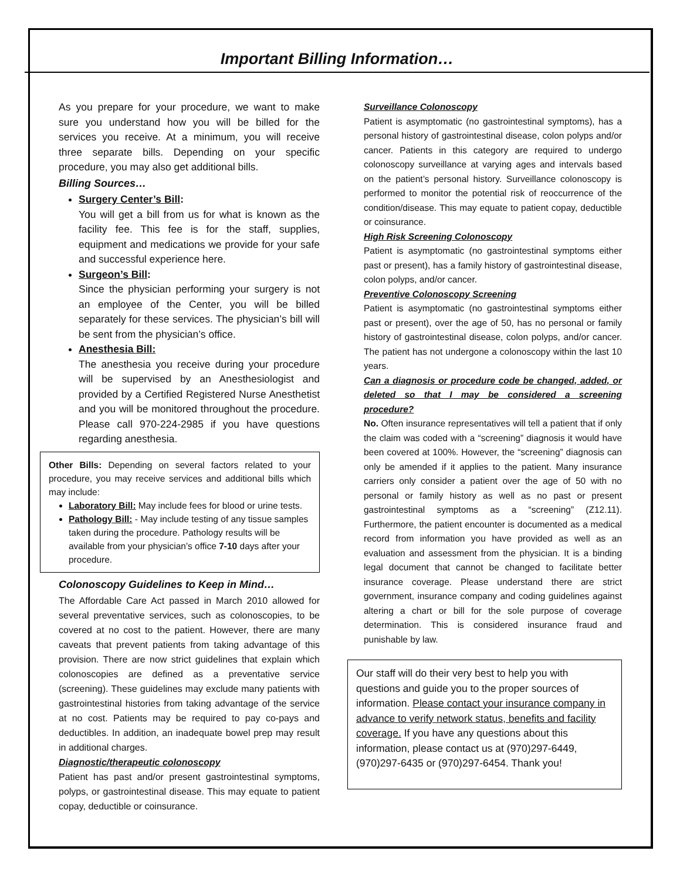Important Billing Information…
As you prepare for your procedure, we want to make sure you understand how you will be billed for the services you receive. At a minimum, you will receive three separate bills. Depending on your specific procedure, you may also get additional bills.
Billing Sources…
Surgery Center’s Bill:
You will get a bill from us for what is known as the facility fee. This fee is for the staff, supplies, equipment and medications we provide for your safe and successful experience here.
Surgeon’s Bill:
Since the physician performing your surgery is not an employee of the Center, you will be billed separately for these services. The physician’s bill will be sent from the physician’s office.
Anesthesia Bill:
The anesthesia you receive during your procedure will be supervised by an Anesthesiologist and provided by a Certified Registered Nurse Anesthetist and you will be monitored throughout the procedure. Please call 970-224-2985 if you have questions regarding anesthesia.
Other Bills: Depending on several factors related to your procedure, you may receive services and additional bills which may include:
Laboratory Bill: May include fees for blood or urine tests.
Pathology Bill: - May include testing of any tissue samples taken during the procedure. Pathology results will be available from your physician’s office 7-10 days after your procedure.
Colonoscopy Guidelines to Keep in Mind…
The Affordable Care Act passed in March 2010 allowed for several preventative services, such as colonoscopies, to be covered at no cost to the patient. However, there are many caveats that prevent patients from taking advantage of this provision. There are now strict guidelines that explain which colonoscopies are defined as a preventative service (screening). These guidelines may exclude many patients with gastrointestinal histories from taking advantage of the service at no cost. Patients may be required to pay co-pays and deductibles. In addition, an inadequate bowel prep may result in additional charges.
Diagnostic/therapeutic colonoscopy
Patient has past and/or present gastrointestinal symptoms, polyps, or gastrointestinal disease. This may equate to patient copay, deductible or coinsurance.
Surveillance Colonoscopy
Patient is asymptomatic (no gastrointestinal symptoms), has a personal history of gastrointestinal disease, colon polyps and/or cancer. Patients in this category are required to undergo colonoscopy surveillance at varying ages and intervals based on the patient’s personal history. Surveillance colonoscopy is performed to monitor the potential risk of reoccurrence of the condition/disease. This may equate to patient copay, deductible or coinsurance.
High Risk Screening Colonoscopy
Patient is asymptomatic (no gastrointestinal symptoms either past or present), has a family history of gastrointestinal disease, colon polyps, and/or cancer.
Preventive Colonoscopy Screening
Patient is asymptomatic (no gastrointestinal symptoms either past or present), over the age of 50, has no personal or family history of gastrointestinal disease, colon polyps, and/or cancer. The patient has not undergone a colonoscopy within the last 10 years.
Can a diagnosis or procedure code be changed, added, or deleted so that I may be considered a screening procedure?
No. Often insurance representatives will tell a patient that if only the claim was coded with a “screening” diagnosis it would have been covered at 100%. However, the “screening” diagnosis can only be amended if it applies to the patient. Many insurance carriers only consider a patient over the age of 50 with no personal or family history as well as no past or present gastrointestinal symptoms as a “screening” (Z12.11). Furthermore, the patient encounter is documented as a medical record from information you have provided as well as an evaluation and assessment from the physician. It is a binding legal document that cannot be changed to facilitate better insurance coverage. Please understand there are strict government, insurance company and coding guidelines against altering a chart or bill for the sole purpose of coverage determination. This is considered insurance fraud and punishable by law.
Our staff will do their very best to help you with questions and guide you to the proper sources of information. Please contact your insurance company in advance to verify network status, benefits and facility coverage. If you have any questions about this information, please contact us at (970)297-6449, (970)297-6435 or (970)297-6454. Thank you!